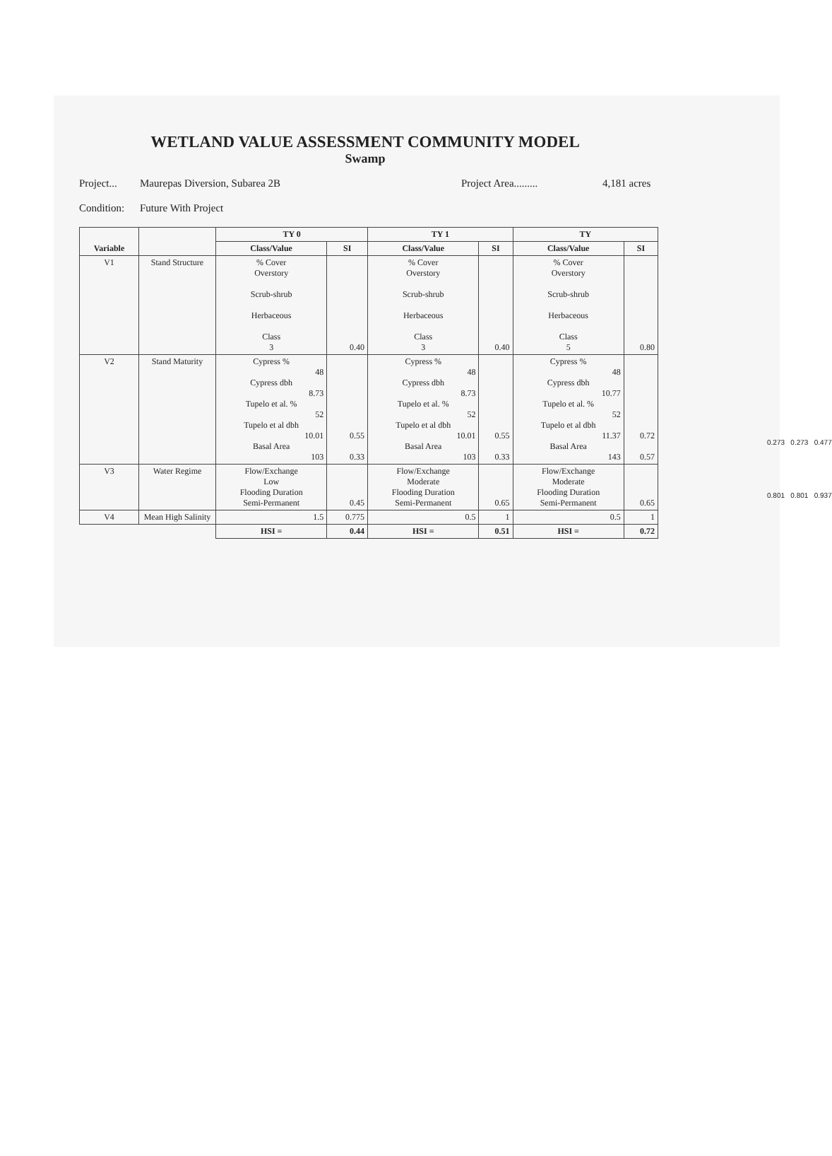WETLAND VALUE ASSESSMENT COMMUNITY MODEL
Swamp
Project... Maurepas Diversion, Subarea 2B Project Area......... 4,181 acres
Condition: Future With Project
| Variable | | TY 0 | | TY 1 | | TY | |
| --- | --- | --- | --- | --- | --- | --- | --- |
| | | Class/Value | SI | Class/Value | SI | Class/Value | SI |
| V1 | Stand Structure | % Cover Overstory Scrub-shrub Herbaceous Class 3 | 0.40 | % Cover Overstory Scrub-shrub Herbaceous Class 3 | 0.40 | % Cover Overstory Scrub-shrub Herbaceous Class 5 | 0.80 |
| V2 | Stand Maturity | Cypress % 48 Cypress dbh 8.73 Tupelo et al. % 52 Tupelo et al dbh 10.01 Basal Area 103 | 0.55 0.33 | Cypress % 48 Cypress dbh 8.73 Tupelo et al. % 52 Tupelo et al dbh 10.01 Basal Area 103 | 0.55 0.33 | Cypress % 48 Cypress dbh 10.77 Tupelo et al. % 52 Tupelo et al dbh 11.37 Basal Area 143 | 0.72 0.57 |
| V3 | Water Regime | Flow/Exchange Low Flooding Duration Semi-Permanent | 0.45 | Flow/Exchange Moderate Flooding Duration Semi-Permanent | 0.65 | Flow/Exchange Moderate Flooding Duration Semi-Permanent | 0.65 |
| V4 | Mean High Salinity | 1.5 | 0.775 | 0.5 | 1 | 0.5 | 1 |
| | | HSI = | 0.44 | HSI = | 0.51 | HSI = | 0.72 |
0.273 0.273 0.477
0.801 0.801 0.937